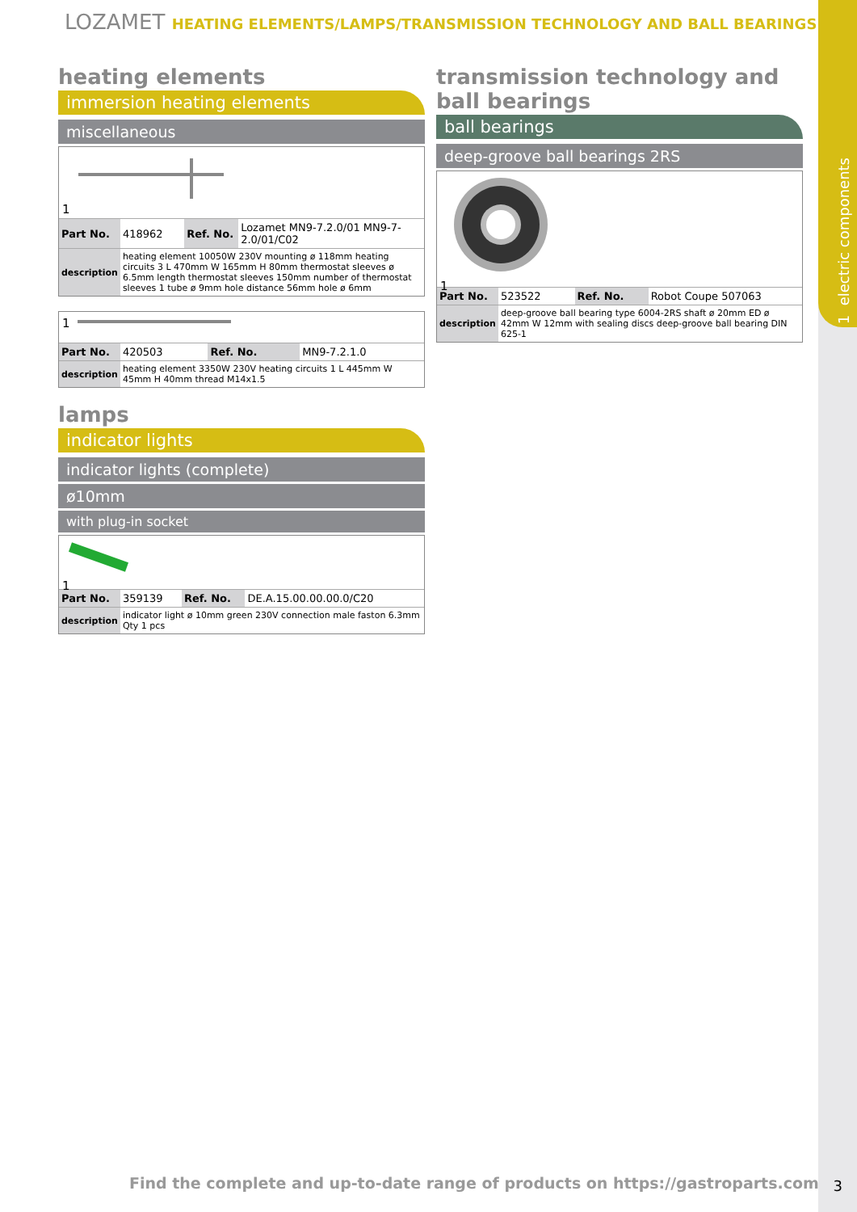1 electric components
LOZAMET HEATING ELEMENTS/LAMPS/TRANSMISSION TECHNOLOGY AND BALL BEARINGS
heating elements
immersion heating elements
miscellaneous
1
| Part No. | 418962 | Ref. No. | Lozamet MN9-7.2.0/01 MN9-7-2.0/01/C02 |
| description | heating element 10050W 230V mounting ø 118mm heating circuits 3 L 470mm W 165mm H 80mm thermostat sleeves ø 6.5mm length thermostat sleeves 150mm number of thermostat sleeves 1 tube ø 9mm hole distance 56mm hole ø 6mm | | |
1
| Part No. | 420503 | Ref. No. | MN9-7.2.1.0 |
| description | heating element 3350W 230V heating circuits 1 L 445mm W 45mm H 40mm thread M14x1.5 | | |
lamps
indicator lights
indicator lights (complete)
ø10mm
with plug-in socket
1
| Part No. | 359139 | Ref. No. | DE.A.15.00.00.00.0/C20 |
| description | indicator light ø 10mm green 230V connection male faston 6.3mm Qty 1 pcs | | |
transmission technology and ball bearings
ball bearings
deep-groove ball bearings 2RS
1
| Part No. | 523522 | Ref. No. | Robot Coupe 507063 |
| description | deep-groove ball bearing type 6004-2RS shaft ø 20mm ED ø 42mm W 12mm with sealing discs deep-groove ball bearing DIN 625-1 | | |
Find the complete and up-to-date range of products on https://gastroparts.com
3